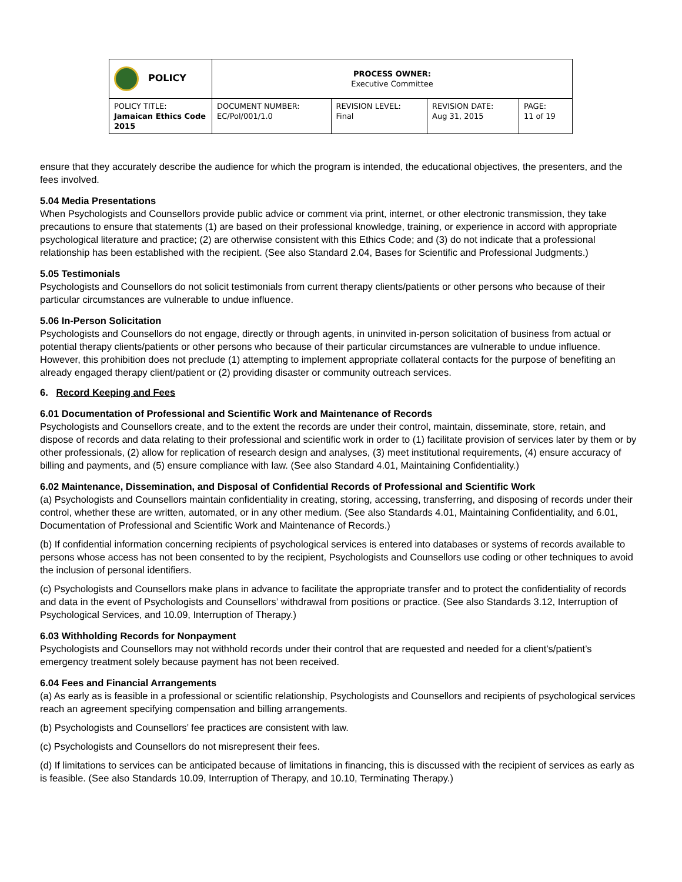| POLICY | PROCESS OWNER: Executive Committee | | | |
| POLICY TITLE: Jamaican Ethics Code 2015 | DOCUMENT NUMBER: EC/Pol/001/1.0 | REVISION LEVEL: Final | REVISION DATE: Aug 31, 2015 | PAGE: 11 of 19 |
ensure that they accurately describe the audience for which the program is intended, the educational objectives, the presenters, and the fees involved.
5.04 Media Presentations
When Psychologists and Counsellors provide public advice or comment via print, internet, or other electronic transmission, they take precautions to ensure that statements (1) are based on their professional knowledge, training, or experience in accord with appropriate psychological literature and practice; (2) are otherwise consistent with this Ethics Code; and (3) do not indicate that a professional relationship has been established with the recipient. (See also Standard 2.04, Bases for Scientific and Professional Judgments.)
5.05 Testimonials
Psychologists and Counsellors do not solicit testimonials from current therapy clients/patients or other persons who because of their particular circumstances are vulnerable to undue influence.
5.06 In-Person Solicitation
Psychologists and Counsellors do not engage, directly or through agents, in uninvited in-person solicitation of business from actual or potential therapy clients/patients or other persons who because of their particular circumstances are vulnerable to undue influence. However, this prohibition does not preclude (1) attempting to implement appropriate collateral contacts for the purpose of benefiting an already engaged therapy client/patient or (2) providing disaster or community outreach services.
6. Record Keeping and Fees
6.01 Documentation of Professional and Scientific Work and Maintenance of Records
Psychologists and Counsellors create, and to the extent the records are under their control, maintain, disseminate, store, retain, and dispose of records and data relating to their professional and scientific work in order to (1) facilitate provision of services later by them or by other professionals, (2) allow for replication of research design and analyses, (3) meet institutional requirements, (4) ensure accuracy of billing and payments, and (5) ensure compliance with law. (See also Standard 4.01, Maintaining Confidentiality.)
6.02 Maintenance, Dissemination, and Disposal of Confidential Records of Professional and Scientific Work
(a) Psychologists and Counsellors maintain confidentiality in creating, storing, accessing, transferring, and disposing of records under their control, whether these are written, automated, or in any other medium. (See also Standards 4.01, Maintaining Confidentiality, and 6.01, Documentation of Professional and Scientific Work and Maintenance of Records.)
(b) If confidential information concerning recipients of psychological services is entered into databases or systems of records available to persons whose access has not been consented to by the recipient, Psychologists and Counsellors use coding or other techniques to avoid the inclusion of personal identifiers.
(c) Psychologists and Counsellors make plans in advance to facilitate the appropriate transfer and to protect the confidentiality of records and data in the event of Psychologists and Counsellors’ withdrawal from positions or practice. (See also Standards 3.12, Interruption of Psychological Services, and 10.09, Interruption of Therapy.)
6.03 Withholding Records for Nonpayment
Psychologists and Counsellors may not withhold records under their control that are requested and needed for a client’s/patient’s emergency treatment solely because payment has not been received.
6.04 Fees and Financial Arrangements
(a) As early as is feasible in a professional or scientific relationship, Psychologists and Counsellors and recipients of psychological services reach an agreement specifying compensation and billing arrangements.
(b) Psychologists and Counsellors’ fee practices are consistent with law.
(c) Psychologists and Counsellors do not misrepresent their fees.
(d) If limitations to services can be anticipated because of limitations in financing, this is discussed with the recipient of services as early as is feasible. (See also Standards 10.09, Interruption of Therapy, and 10.10, Terminating Therapy.)